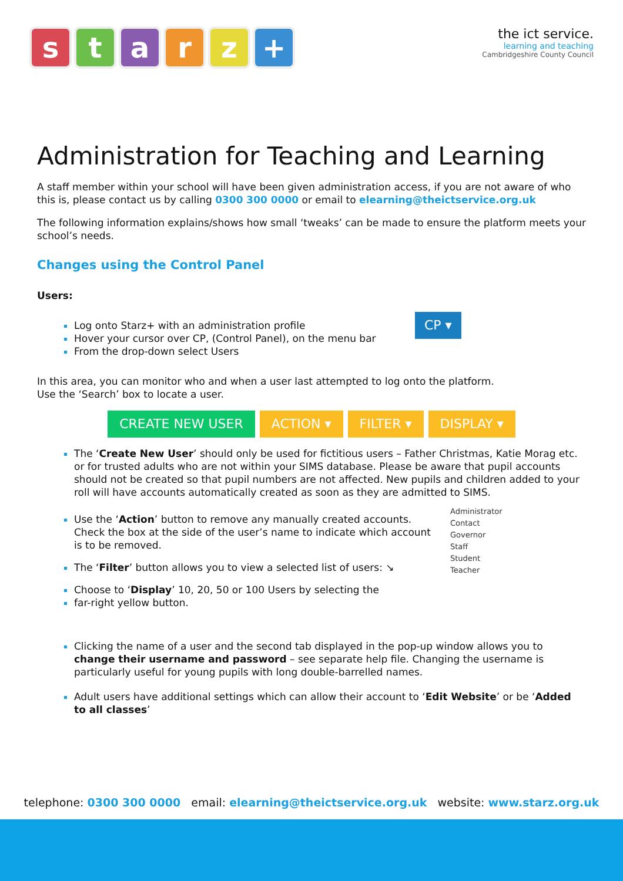starz +
the ict service.
learning and teaching
Cambridgeshire County Council
Administration for Teaching and Learning
A staff member within your school will have been given administration access, if you are not aware of who this is, please contact us by calling 0300 300 0000 or email to elearning@theictservice.org.uk
The following information explains/shows how small ‘tweaks’ can be made to ensure the platform meets your school’s needs.
Changes using the Control Panel
Users:
Log onto Starz+ with an administration profile
Hover your cursor over CP, (Control Panel), on the menu bar
From the drop-down select Users
CP ▾
In this area, you can monitor who and when a user last attempted to log onto the platform.
Use the ‘Search’ box to locate a user.
CREATE NEW USER ACTION ▾ FILTER ▾ DISPLAY ▾
The ‘Create New User’ should only be used for fictitious users – Father Christmas, Katie Morag etc. or for trusted adults who are not within your SIMS database. Please be aware that pupil accounts should not be created so that pupil numbers are not affected. New pupils and children added to your roll will have accounts automatically created as soon as they are admitted to SIMS.
Use the ‘Action’ button to remove any manually created accounts. Check the box at the side of the user’s name to indicate which account is to be removed.
The ‘Filter’ button allows you to view a selected list of users: ↘
Choose to ‘Display’ 10, 20, 50 or 100 Users by selecting the
far-right yellow button.
Administrator
Contact
Governor
Staff
Student
Teacher
Clicking the name of a user and the second tab displayed in the pop-up window allows you to change their username and password – see separate help file. Changing the username is particularly useful for young pupils with long double-barrelled names.
Adult users have additional settings which can allow their account to ‘Edit Website’ or be ‘Added to all classes’
telephone: 0300 300 0000 email: elearning@theictservice.org.uk website: www.starz.org.uk